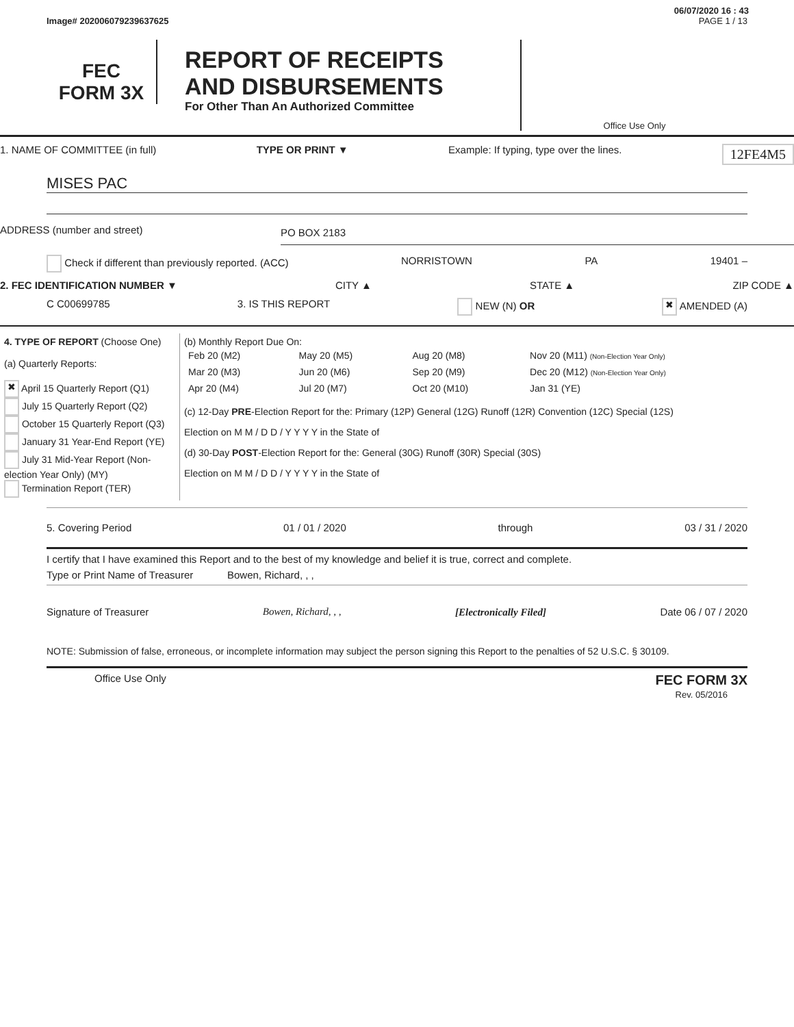06/07/2020 16 : 43
Image# 202006079239637625 PAGE 1 / 13
FEC
FORM 3X
REPORT OF RECEIPTS
AND DISBURSEMENTS
For Other Than An Authorized Committee
Office Use Only
1. NAME OF COMMITTEE (in full) TYPE OR PRINT ▼ Example: If typing, type over the lines. 12FE4M5
MISES PAC
ADDRESS (number and street) PO BOX 2183
Check if different than previously reported. (ACC) NORRISTOWN PA 19401 –
2. FEC IDENTIFICATION NUMBER ▼ CITY ▲ STATE ▲ ZIP CODE ▲
C C00699785 3. IS THIS REPORT NEW (N) OR ✖ AMENDED (A)
| 4. TYPE OF REPORT (Choose One) (a) Quarterly Reports: ✖ April 15 Quarterly Report (Q1) July 15 Quarterly Report (Q2) October 15 Quarterly Report (Q3) January 31 Year-End Report (YE) July 31 Mid-Year Report (Non-election Year Only) (MY) Termination Report (TER) | (b) Monthly Report Due On: / Feb 20 (M2) / May 20 (M5) / Aug 20 (M8) / Nov 20 (M11) (Non-Election Year Only) / / Mar 20 (M3) / Jun 20 (M6) / Sep 20 (M9) / Dec 20 (M12) (Non-Election Year Only) / / Apr 20 (M4) / Jul 20 (M7) / Oct 20 (M10) / Jan 31 (YE) / (c) 12-Day PRE -Election Report for the: Primary (12P) General (12G) Runoff (12R) Convention (12C) Special (12S) Election on M M / D D / Y Y Y Y in the State of (d) 30-Day POST -Election Report for the: General (30G) Runoff (30R) Special (30S) Election on M M / D D / Y Y Y Y in the State of |
5. Covering Period 01 / 01 / 2020 through 03 / 31 / 2020
I certify that I have examined this Report and to the best of my knowledge and belief it is true, correct and complete.
Type or Print Name of Treasurer Bowen, Richard, , ,
Signature of Treasurer Bowen, Richard, , , [Electronically Filed] Date 06 / 07 / 2020
NOTE: Submission of false, erroneous, or incomplete information may subject the person signing this Report to the penalties of 52 U.S.C. § 30109.
Office Use Only FEC FORM 3X
Rev. 05/2016